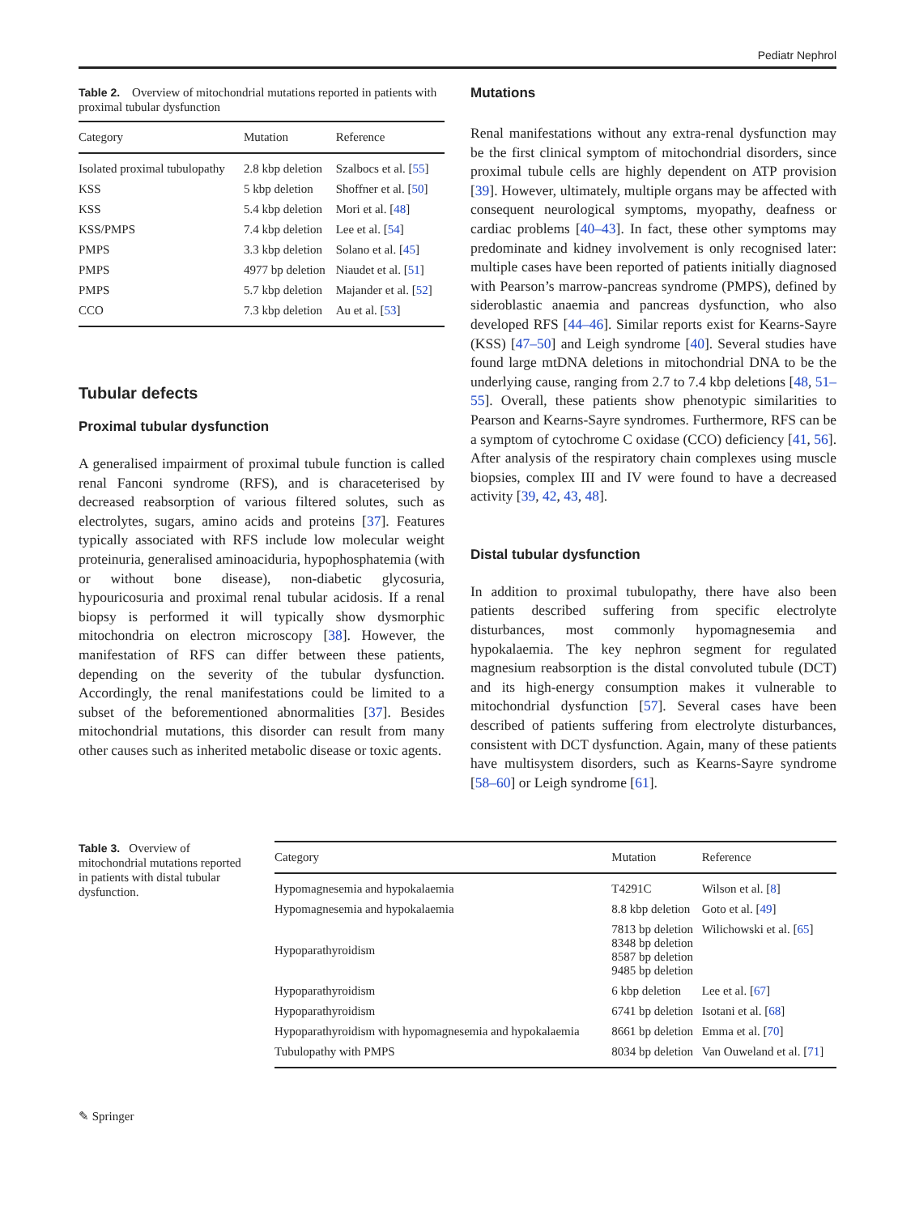Pediatr Nephrol
Table 2. Overview of mitochondrial mutations reported in patients with proximal tubular dysfunction
| Category | Mutation | Reference |
| --- | --- | --- |
| Isolated proximal tubulopathy | 2.8 kbp deletion | Szalbocs et al. [ 55 ] |
| KSS | 5 kbp deletion | Shoffner et al. [ 50 ] |
| KSS | 5.4 kbp deletion | Mori et al. [ 48 ] |
| KSS/PMPS | 7.4 kbp deletion | Lee et al. [ 54 ] |
| PMPS | 3.3 kbp deletion | Solano et al. [ 45 ] |
| PMPS | 4977 bp deletion | Niaudet et al. [ 51 ] |
| PMPS | 5.7 kbp deletion | Majander et al. [ 52 ] |
| CCO | 7.3 kbp deletion | Au et al. [ 53 ] |
Tubular defects
Proximal tubular dysfunction
A generalised impairment of proximal tubule function is called renal Fanconi syndrome (RFS), and is characeterised by decreased reabsorption of various filtered solutes, such as electrolytes, sugars, amino acids and proteins [37]. Features typically associated with RFS include low molecular weight proteinuria, generalised aminoaciduria, hypophosphatemia (with or without bone disease), non-diabetic glycosuria, hypouricosuria and proximal renal tubular acidosis. If a renal biopsy is performed it will typically show dysmorphic mitochondria on electron microscopy [38]. However, the manifestation of RFS can differ between these patients, depending on the severity of the tubular dysfunction. Accordingly, the renal manifestations could be limited to a subset of the beforementioned abnormalities [37]. Besides mitochondrial mutations, this disorder can result from many other causes such as inherited metabolic disease or toxic agents.
Mutations
Renal manifestations without any extra-renal dysfunction may be the first clinical symptom of mitochondrial disorders, since proximal tubule cells are highly dependent on ATP provision [39]. However, ultimately, multiple organs may be affected with consequent neurological symptoms, myopathy, deafness or cardiac problems [40–43]. In fact, these other symptoms may predominate and kidney involvement is only recognised later: multiple cases have been reported of patients initially diagnosed with Pearson’s marrow-pancreas syndrome (PMPS), defined by sideroblastic anaemia and pancreas dysfunction, who also developed RFS [44–46]. Similar reports exist for Kearns-Sayre (KSS) [47–50] and Leigh syndrome [40]. Several studies have found large mtDNA deletions in mitochondrial DNA to be the underlying cause, ranging from 2.7 to 7.4 kbp deletions [48, 51–55]. Overall, these patients show phenotypic similarities to Pearson and Kearns-Sayre syndromes. Furthermore, RFS can be a symptom of cytochrome C oxidase (CCO) deficiency [41, 56]. After analysis of the respiratory chain complexes using muscle biopsies, complex III and IV were found to have a decreased activity [39, 42, 43, 48].
Distal tubular dysfunction
In addition to proximal tubulopathy, there have also been patients described suffering from specific electrolyte disturbances, most commonly hypomagnesemia and hypokalaemia. The key nephron segment for regulated magnesium reabsorption is the distal convoluted tubule (DCT) and its high-energy consumption makes it vulnerable to mitochondrial dysfunction [57]. Several cases have been described of patients suffering from electrolyte disturbances, consistent with DCT dysfunction. Again, many of these patients have multisystem disorders, such as Kearns-Sayre syndrome [58–60] or Leigh syndrome [61].
Table 3. Overview of mitochondrial mutations reported in patients with distal tubular dysfunction.
| Category | Mutation | Reference |
| --- | --- | --- |
| Hypomagnesemia and hypokalaemia | T4291C | Wilson et al. [ 8 ] |
| Hypomagnesemia and hypokalaemia | 8.8 kbp deletion | Goto et al. [ 49 ] |
| Hypoparathyroidism | 7813 bp deletion 8348 bp deletion 8587 bp deletion 9485 bp deletion | Wilichowski et al. [ 65 ] |
| Hypoparathyroidism | 6 kbp deletion | Lee et al. [ 67 ] |
| Hypoparathyroidism | 6741 bp deletion | Isotani et al. [ 68 ] |
| Hypoparathyroidism with hypomagnesemia and hypokalaemia | 8661 bp deletion | Emma et al. [ 70 ] |
| Tubulopathy with PMPS | 8034 bp deletion | Van Ouweland et al. [ 71 ] |
✎ Springer